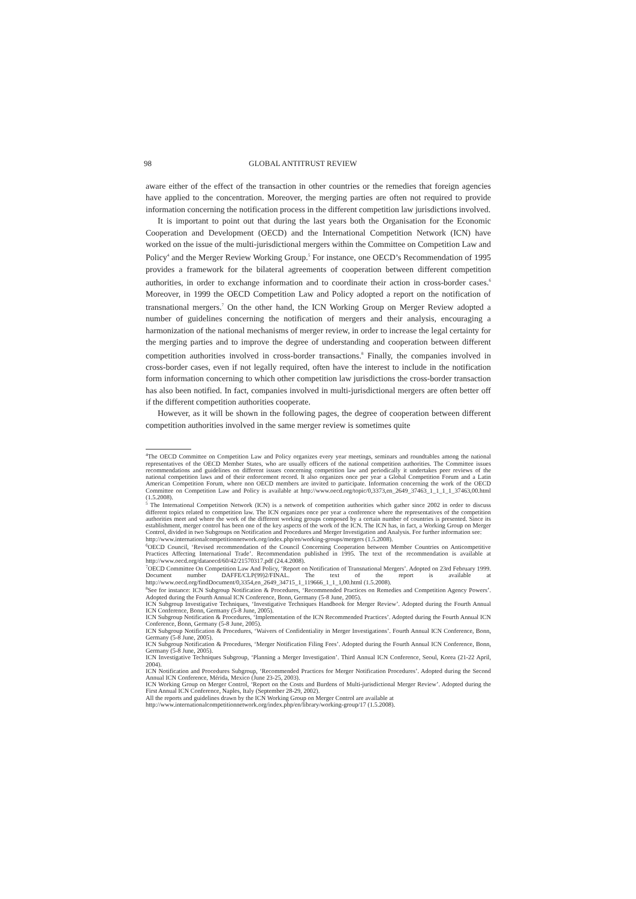98 GLOBAL ANTITRUST REVIEW
aware either of the effect of the transaction in other countries or the remedies that foreign agencies have applied to the concentration. Moreover, the merging parties are often not required to provide information concerning the notification process in the different competition law jurisdictions involved.
It is important to point out that during the last years both the Organisation for the Economic Cooperation and Development (OECD) and the International Competition Network (ICN) have worked on the issue of the multi-jurisdictional mergers within the Committee on Competition Law and Policy<sup>4</sup> and the Merger Review Working Group.<sup>5</sup> For instance, one OECD’s Recommendation of 1995 provides a framework for the bilateral agreements of cooperation between different competition authorities, in order to exchange information and to coordinate their action in cross-border cases.<sup>6</sup> Moreover, in 1999 the OECD Competition Law and Policy adopted a report on the notification of transnational mergers.<sup>7</sup> On the other hand, the ICN Working Group on Merger Review adopted a number of guidelines concerning the notification of mergers and their analysis, encouraging a harmonization of the national mechanisms of merger review, in order to increase the legal certainty for the merging parties and to improve the degree of understanding and cooperation between different competition authorities involved in cross-border transactions.<sup>8</sup> Finally, the companies involved in cross-border cases, even if not legally required, often have the interest to include in the notification form information concerning to which other competition law jurisdictions the cross-border transaction has also been notified. In fact, companies involved in multi-jurisdictional mergers are often better off if the different competition authorities cooperate.
However, as it will be shown in the following pages, the degree of cooperation between different competition authorities involved in the same merger review is sometimes quite
<sup>4</sup> The OECD Committee on Competition Law and Policy organizes every year meetings, seminars and roundtables among the national representatives of the OECD Member States, who are usually officers of the national competition authorities. The Committee issues recommendations and guidelines on different issues concerning competition law and periodically it undertakes peer reviews of the national competition laws and of their enforcement record. It also organizes once per year a Global Competition Forum and a Latin American Competition Forum, where non OECD members are invited to participate. Information concerning the work of the OECD Committee on Competition Law and Policy is available at http://www.oecd.org/topic/0,3373,en_2649_37463_1_1_1_1_37463,00.html (1.5.2008).
<sup>5</sup> The International Competition Network (ICN) is a network of competition authorities which gather since 2002 in order to discuss different topics related to competition law. The ICN organizes once per year a conference where the representatives of the competition authorities meet and where the work of the different working groups composed by a certain number of countries is presented. Since its establishment, merger control has been one of the key aspects of the work of the ICN. The ICN has, in fact, a Working Group on Merger Control, divided in two Subgroups on Notification and Procedures and Merger Investigation and Analysis. For further information see:
http://www.internationalcompetitionnetwork.org/index.php/en/working-groups/mergers (1.5.2008).
<sup>6</sup> OECD Council, ‘Revised recommendation of the Council Concerning Cooperation between Member Countries on Anticompetitive Practices Affecting International Trade’. Recommendation published in 1995. The text of the recommendation is available at http://www.oecd.org/dataoecd/60/42/21570317.pdf (24.4.2008).
<sup>7</sup> OECD Committee On Competition Law And Policy, ‘Report on Notification of Transnational Mergers’. Adopted on 23rd February 1999. Document number DAFFE/CLP(99)2/FINAL. The text of the report is available at http://www.oecd.org/findDocument/0,3354,en_2649_34715_1_119666_1_1_1,00.html (1.5.2008).
<sup>8</sup> See for instance: ICN Subgroup Notification & Procedures, ‘Recommended Practices on Remedies and Competition Agency Powers’. Adopted during the Fourth Annual ICN Conference, Bonn, Germany (5-8 June, 2005).
ICN Subgroup Investigative Techniques, ‘Investigative Techniques Handbook for Merger Review’. Adopted during the Fourth Annual ICN Conference, Bonn, Germany (5-8 June, 2005).
ICN Subgroup Notification & Procedures, ‘Implementation of the ICN Recommended Practices’. Adopted during the Fourth Annual ICN Conference, Bonn, Germany (5-8 June, 2005).
ICN Subgroup Notification & Procedures, ‘Waivers of Confidentiality in Merger Investigations’. Fourth Annual ICN Conference, Bonn, Germany (5-8 June, 2005).
ICN Subgroup Notification & Procedures, ‘Merger Notification Filing Fees’. Adopted during the Fourth Annual ICN Conference, Bonn, Germany (5-8 June, 2005).
ICN Investigative Techniques Subgroup, ‘Planning a Merger Investigation’. Third Annual ICN Conference, Seoul, Korea (21-22 April, 2004).
ICN Notification and Procedures Subgroup, ‘Recommended Practices for Merger Notification Procedures’. Adopted during the Second Annual ICN Conference, Mérida, Mexico (June 23-25, 2003).
ICN Working Group on Merger Control, ‘Report on the Costs and Burdens of Multi-jurisdictional Merger Review’. Adopted during the First Annual ICN Conference, Naples, Italy (September 28-29, 2002).
All the reports and guidelines drawn by the ICN Working Group on Merger Control are available at
http://www.internationalcompetitionnetwork.org/index.php/en/library/working-group/17 (1.5.2008).